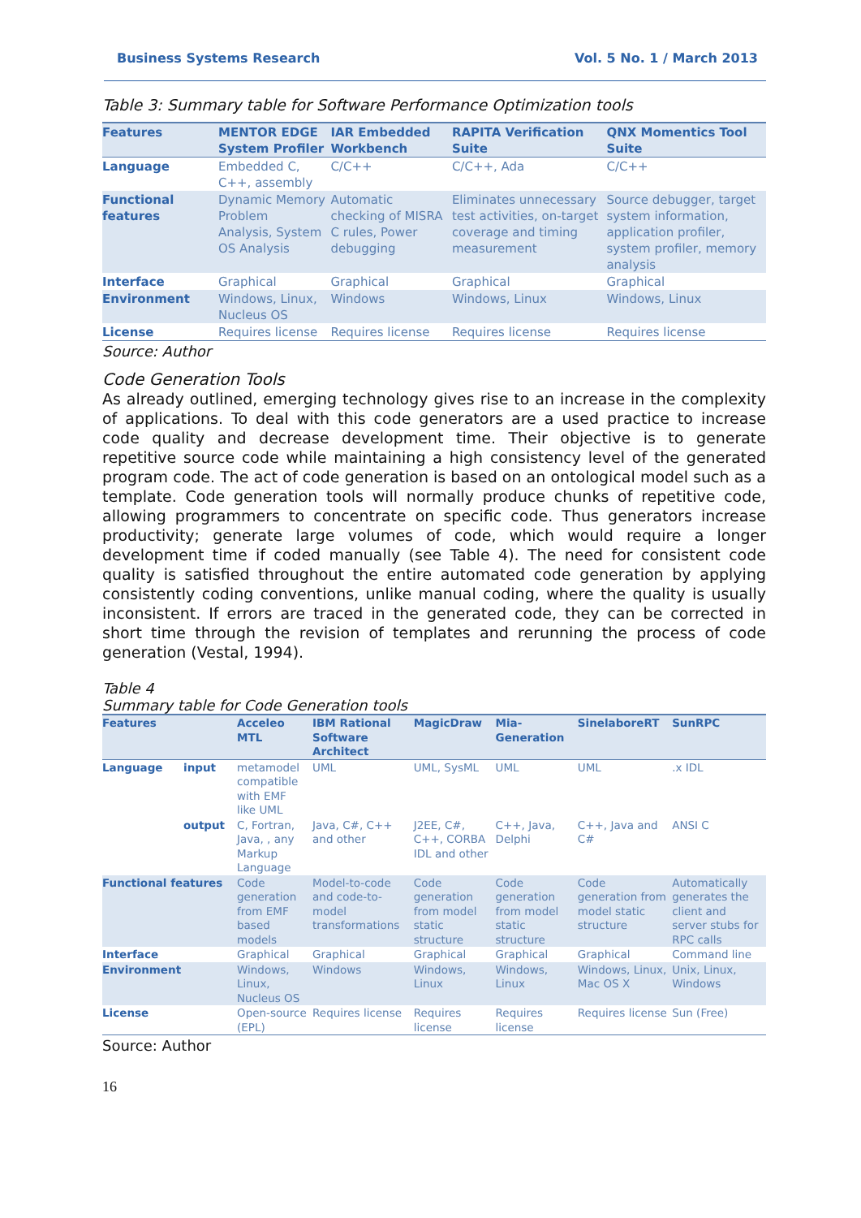Business Systems Research Vol. 5 No. 1 / March 2013
Table 3: Summary table for Software Performance Optimization tools
| Features | MENTOR EDGE System Profiler | IAR Embedded Workbench | RAPITA Verification Suite | QNX Momentics Tool Suite |
| --- | --- | --- | --- | --- |
| Language | Embedded C, C++, assembly | C/C++ | C/C++, Ada | C/C++ |
| Functional features | Dynamic Memory Problem Analysis, System OS Analysis | Automatic checking of MISRA C rules, Power debugging | Eliminates unnecessary test activities, on-target coverage and timing measurement | Source debugger, target system information, application profiler, system profiler, memory analysis |
| Interface | Graphical | Graphical | Graphical | Graphical |
| Environment | Windows, Linux, Nucleus OS | Windows | Windows, Linux | Windows, Linux |
| License | Requires license | Requires license | Requires license | Requires license |
Source: Author
Code Generation Tools
As already outlined, emerging technology gives rise to an increase in the complexity of applications. To deal with this code generators are a used practice to increase code quality and decrease development time. Their objective is to generate repetitive source code while maintaining a high consistency level of the generated program code. The act of code generation is based on an ontological model such as a template. Code generation tools will normally produce chunks of repetitive code, allowing programmers to concentrate on specific code. Thus generators increase productivity; generate large volumes of code, which would require a longer development time if coded manually (see Table 4). The need for consistent code quality is satisfied throughout the entire automated code generation by applying consistently coding conventions, unlike manual coding, where the quality is usually inconsistent. If errors are traced in the generated code, they can be corrected in short time through the revision of templates and rerunning the process of code generation (Vestal, 1994).
Table 4
Summary table for Code Generation tools
| Features | | Acceleo MTL | IBM Rational Software Architect | MagicDraw | Mia-Generation | SinelaboreRT | SunRPC |
| --- | --- | --- | --- | --- | --- | --- | --- |
| Language | input | metamodel compatible with EMF like UML | UML | UML, SysML | UML | UML | .x IDL |
| | output | C, Fortran, Java, , any Markup Language | Java, C#, C++ and other | J2EE, C#, C++, CORBA IDL and other | C++, Java, Delphi | C++, Java and C# | ANSI C |
| Functional features | | Code generation from EMF based models | Model-to-code and code-to-model transformations | Code generation from model static structure | Code generation from model static structure | Code generation from model static structure | Automatically generates the client and server stubs for RPC calls |
| Interface | | Graphical | Graphical | Graphical | Graphical | Graphical | Command line |
| Environment | | Windows, Linux, Nucleus OS | Windows | Windows, Linux | Windows, Linux | Windows, Linux, Mac OS X | Unix, Linux, Windows |
| License | | Open-source (EPL) | Requires license | Requires license | Requires license | Requires license | Sun (Free) |
Source: Author
16